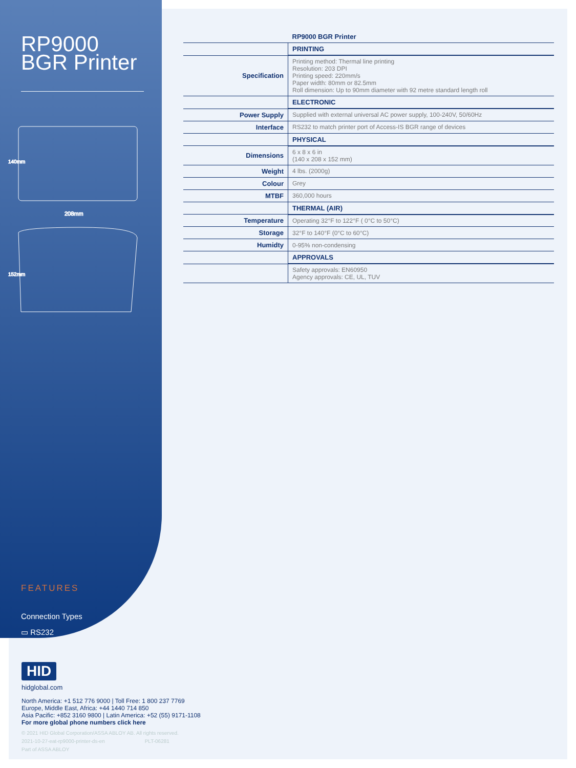RP9000 BGR Printer
208mm
140mm
152mm
FEATURES
Connection Types
▭ RS232
| | RP9000 BGR Printer |
| --- | --- |
| | PRINTING |
| Specification | Printing method: Thermal line printing Resolution: 203 DPI Printing speed: 220mm/s Paper width: 80mm or 82.5mm Roll dimension: Up to 90mm diameter with 92 metre standard length roll |
| | ELECTRONIC |
| Power Supply | Supplied with external universal AC power supply, 100-240V, 50/60Hz |
| Interface | RS232 to match printer port of Access-IS BGR range of devices |
| | PHYSICAL |
| Dimensions | 6 x 8 x 6 in (140 x 208 x 152 mm) |
| Weight | 4 lbs. (2000g) |
| Colour | Grey |
| MTBF | 360,000 hours |
| | THERMAL (AIR) |
| Temperature | Operating 32°F to 122°F ( 0°C to 50°C) |
| Storage | 32°F to 140°F (0°C to 60°C) |
| Humidty | 0-95% non-condensing |
| | APPROVALS |
| | Safety approvals: EN60950 Agency approvals: CE, UL, TUV |
HID
hidglobal.com
North America: +1 512 776 9000 | Toll Free: 1 800 237 7769
Europe, Middle East, Africa: +44 1440 714 850
Asia Pacific: +852 3160 9800 | Latin America: +52 (55) 9171-1108
For more global phone numbers click here
© 2021 HID Global Corporation/ASSA ABLOY AB. All rights reserved.
2021-10-27-eat-rp9000-printer-ds-en PLT-06281
Part of ASSA ABLOY